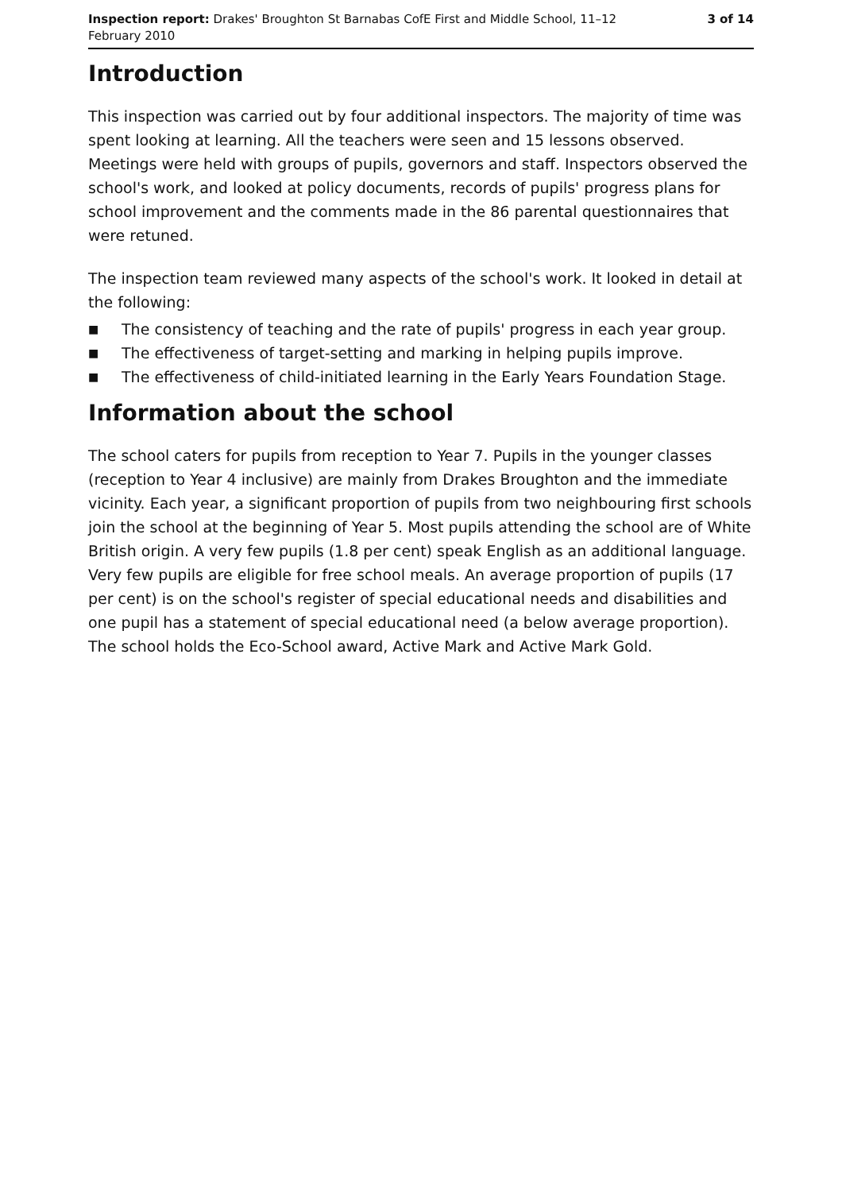Inspection report: Drakes' Broughton St Barnabas CofE First and Middle School, 11–12 February 2010
3 of 14
Introduction
This inspection was carried out by four additional inspectors. The majority of time was spent looking at learning. All the teachers were seen and 15 lessons observed. Meetings were held with groups of pupils, governors and staff. Inspectors observed the school's work, and looked at policy documents, records of pupils' progress plans for school improvement and the comments made in the 86 parental questionnaires that were retuned.
The inspection team reviewed many aspects of the school's work. It looked in detail at the following:
■ The consistency of teaching and the rate of pupils' progress in each year group.
■ The effectiveness of target-setting and marking in helping pupils improve.
■ The effectiveness of child-initiated learning in the Early Years Foundation Stage.
Information about the school
The school caters for pupils from reception to Year 7. Pupils in the younger classes (reception to Year 4 inclusive) are mainly from Drakes Broughton and the immediate vicinity. Each year, a significant proportion of pupils from two neighbouring first schools join the school at the beginning of Year 5. Most pupils attending the school are of White British origin. A very few pupils (1.8 per cent) speak English as an additional language. Very few pupils are eligible for free school meals. An average proportion of pupils (17 per cent) is on the school's register of special educational needs and disabilities and one pupil has a statement of special educational need (a below average proportion). The school holds the Eco-School award, Active Mark and Active Mark Gold.